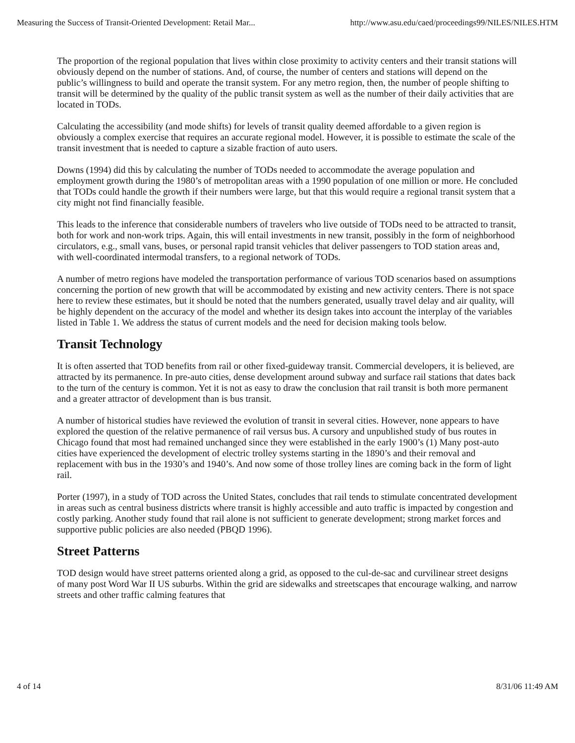Measuring the Success of Transit-Oriented Development: Retail Mar... http://www.asu.edu/caed/proceedings99/NILES/NILES.HTM
The proportion of the regional population that lives within close proximity to activity centers and their transit stations will obviously depend on the number of stations. And, of course, the number of centers and stations will depend on the public’s willingness to build and operate the transit system. For any metro region, then, the number of people shifting to transit will be determined by the quality of the public transit system as well as the number of their daily activities that are located in TODs.
Calculating the accessibility (and mode shifts) for levels of transit quality deemed affordable to a given region is obviously a complex exercise that requires an accurate regional model. However, it is possible to estimate the scale of the transit investment that is needed to capture a sizable fraction of auto users.
Downs (1994) did this by calculating the number of TODs needed to accommodate the average population and employment growth during the 1980’s of metropolitan areas with a 1990 population of one million or more. He concluded that TODs could handle the growth if their numbers were large, but that this would require a regional transit system that a city might not find financially feasible.
This leads to the inference that considerable numbers of travelers who live outside of TODs need to be attracted to transit, both for work and non-work trips. Again, this will entail investments in new transit, possibly in the form of neighborhood circulators, e.g., small vans, buses, or personal rapid transit vehicles that deliver passengers to TOD station areas and, with well-coordinated intermodal transfers, to a regional network of TODs.
A number of metro regions have modeled the transportation performance of various TOD scenarios based on assumptions concerning the portion of new growth that will be accommodated by existing and new activity centers. There is not space here to review these estimates, but it should be noted that the numbers generated, usually travel delay and air quality, will be highly dependent on the accuracy of the model and whether its design takes into account the interplay of the variables listed in Table 1. We address the status of current models and the need for decision making tools below.
Transit Technology
It is often asserted that TOD benefits from rail or other fixed-guideway transit. Commercial developers, it is believed, are attracted by its permanence. In pre-auto cities, dense development around subway and surface rail stations that dates back to the turn of the century is common. Yet it is not as easy to draw the conclusion that rail transit is both more permanent and a greater attractor of development than is bus transit.
A number of historical studies have reviewed the evolution of transit in several cities. However, none appears to have explored the question of the relative permanence of rail versus bus. A cursory and unpublished study of bus routes in Chicago found that most had remained unchanged since they were established in the early 1900’s (1) Many post-auto cities have experienced the development of electric trolley systems starting in the 1890’s and their removal and replacement with bus in the 1930’s and 1940’s. And now some of those trolley lines are coming back in the form of light rail.
Porter (1997), in a study of TOD across the United States, concludes that rail tends to stimulate concentrated development in areas such as central business districts where transit is highly accessible and auto traffic is impacted by congestion and costly parking. Another study found that rail alone is not sufficient to generate development; strong market forces and supportive public policies are also needed (PBQD 1996).
Street Patterns
TOD design would have street patterns oriented along a grid, as opposed to the cul-de-sac and curvilinear street designs of many post Word War II US suburbs. Within the grid are sidewalks and streetscapes that encourage walking, and narrow streets and other traffic calming features that
4 of 14 8/31/06 11:49 AM